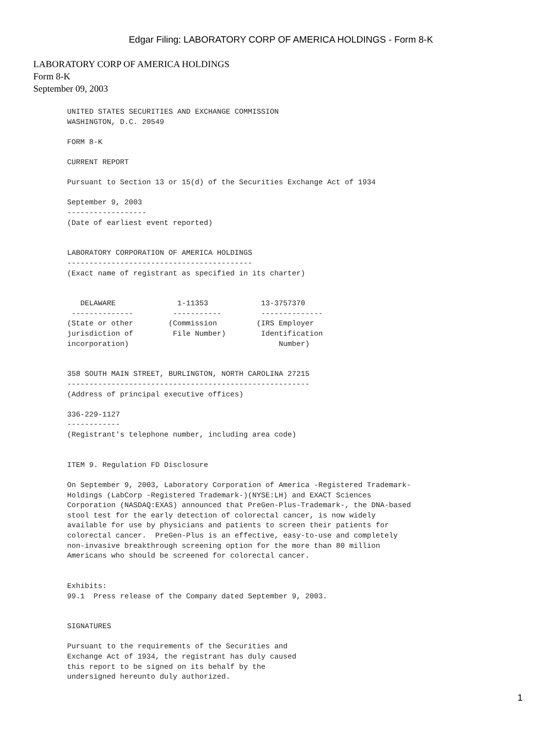Edgar Filing: LABORATORY CORP OF AMERICA HOLDINGS - Form 8-K
LABORATORY CORP OF AMERICA HOLDINGS
Form 8-K
September 09, 2003
UNITED STATES SECURITIES AND EXCHANGE COMMISSION
WASHINGTON, D.C. 20549

FORM 8-K

CURRENT REPORT

Pursuant to Section 13 or 15(d) of the Securities Exchange Act of 1934

September 9, 2003
------------------
(Date of earliest event reported)


LABORATORY CORPORATION OF AMERICA HOLDINGS
------------------------------------------
(Exact name of registrant as specified in its charter)


   DELAWARE              1-11353            13-3757370
 --------------         -----------         --------------
(State or other        (Commission         (IRS Employer
jurisdiction of         File Number)        Identification
incorporation)                                  Number)


358 SOUTH MAIN STREET, BURLINGTON, NORTH CAROLINA 27215
-------------------------------------------------------
(Address of principal executive offices)

336-229-1127
------------
(Registrant's telephone number, including area code)


ITEM 9. Regulation FD Disclosure

On September 9, 2003, Laboratory Corporation of America -Registered Trademark-
Holdings (LabCorp -Registered Trademark-)(NYSE:LH) and EXACT Sciences
Corporation (NASDAQ:EXAS) announced that PreGen-Plus-Trademark-, the DNA-based
stool test for the early detection of colorectal cancer, is now widely
available for use by physicians and patients to screen their patients for
colorectal cancer.  PreGen-Plus is an effective, easy-to-use and completely
non-invasive breakthrough screening option for the more than 80 million
Americans who should be screened for colorectal cancer.


Exhibits:
99.1  Press release of the Company dated September 9, 2003.


SIGNATURES

Pursuant to the requirements of the Securities and
Exchange Act of 1934, the registrant has duly caused
this report to be signed on its behalf by the
undersigned hereunto duly authorized.
1